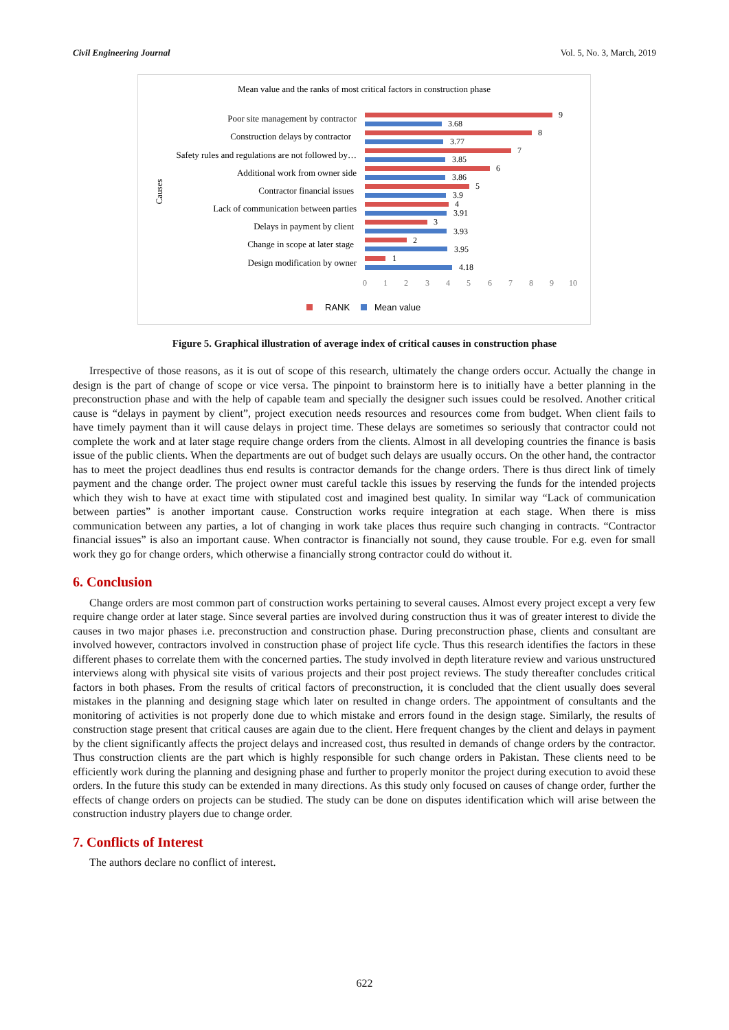Civil Engineering Journal Vol. 5, No. 3, March, 2019
Mean value and the ranks of most critical factors in construction phase
Causes
Poor site management by contractor
Construction delays by contractor
Safety rules and regulations are not followed by…
Additional work from owner side
Contractor financial issues
Lack of communication between parties
Delays in payment by client
Change in scope at later stage
Design modification by owner
9
3.68
8
3.77
7
3.85
6
3.86
5
3.9
4
3.91
3
3.93
2
3.95
1
4.18
0
1
2
3
4
5
6
7
8
9
10
RANK
Mean value
Figure 5. Graphical illustration of average index of critical causes in construction phase
Irrespective of those reasons, as it is out of scope of this research, ultimately the change orders occur. Actually the change in design is the part of change of scope or vice versa. The pinpoint to brainstorm here is to initially have a better planning in the preconstruction phase and with the help of capable team and specially the designer such issues could be resolved. Another critical cause is “delays in payment by client”, project execution needs resources and resources come from budget. When client fails to have timely payment than it will cause delays in project time. These delays are sometimes so seriously that contractor could not complete the work and at later stage require change orders from the clients. Almost in all developing countries the finance is basis issue of the public clients. When the departments are out of budget such delays are usually occurs. On the other hand, the contractor has to meet the project deadlines thus end results is contractor demands for the change orders. There is thus direct link of timely payment and the change order. The project owner must careful tackle this issues by reserving the funds for the intended projects which they wish to have at exact time with stipulated cost and imagined best quality. In similar way “Lack of communication between parties” is another important cause. Construction works require integration at each stage. When there is miss communication between any parties, a lot of changing in work take places thus require such changing in contracts. “Contractor financial issues” is also an important cause. When contractor is financially not sound, they cause trouble. For e.g. even for small work they go for change orders, which otherwise a financially strong contractor could do without it.
6. Conclusion
Change orders are most common part of construction works pertaining to several causes. Almost every project except a very few require change order at later stage. Since several parties are involved during construction thus it was of greater interest to divide the causes in two major phases i.e. preconstruction and construction phase. During preconstruction phase, clients and consultant are involved however, contractors involved in construction phase of project life cycle. Thus this research identifies the factors in these different phases to correlate them with the concerned parties. The study involved in depth literature review and various unstructured interviews along with physical site visits of various projects and their post project reviews. The study thereafter concludes critical factors in both phases. From the results of critical factors of preconstruction, it is concluded that the client usually does several mistakes in the planning and designing stage which later on resulted in change orders. The appointment of consultants and the monitoring of activities is not properly done due to which mistake and errors found in the design stage. Similarly, the results of construction stage present that critical causes are again due to the client. Here frequent changes by the client and delays in payment by the client significantly affects the project delays and increased cost, thus resulted in demands of change orders by the contractor. Thus construction clients are the part which is highly responsible for such change orders in Pakistan. These clients need to be efficiently work during the planning and designing phase and further to properly monitor the project during execution to avoid these orders. In the future this study can be extended in many directions. As this study only focused on causes of change order, further the effects of change orders on projects can be studied. The study can be done on disputes identification which will arise between the construction industry players due to change order.
7. Conflicts of Interest
The authors declare no conflict of interest.
622